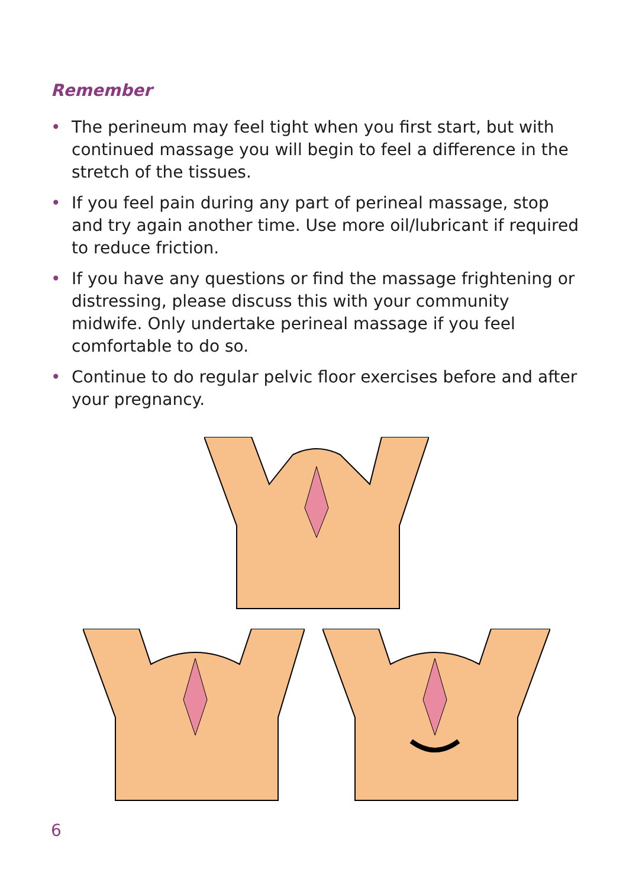Remember
• The perineum may feel tight when you first start, but with continued massage you will begin to feel a difference in the stretch of the tissues.
• If you feel pain during any part of perineal massage, stop and try again another time. Use more oil/lubricant if required to reduce friction.
• If you have any questions or find the massage frightening or distressing, please discuss this with your community midwife. Only undertake perineal massage if you feel comfortable to do so.
• Continue to do regular pelvic floor exercises before and after your pregnancy.
6